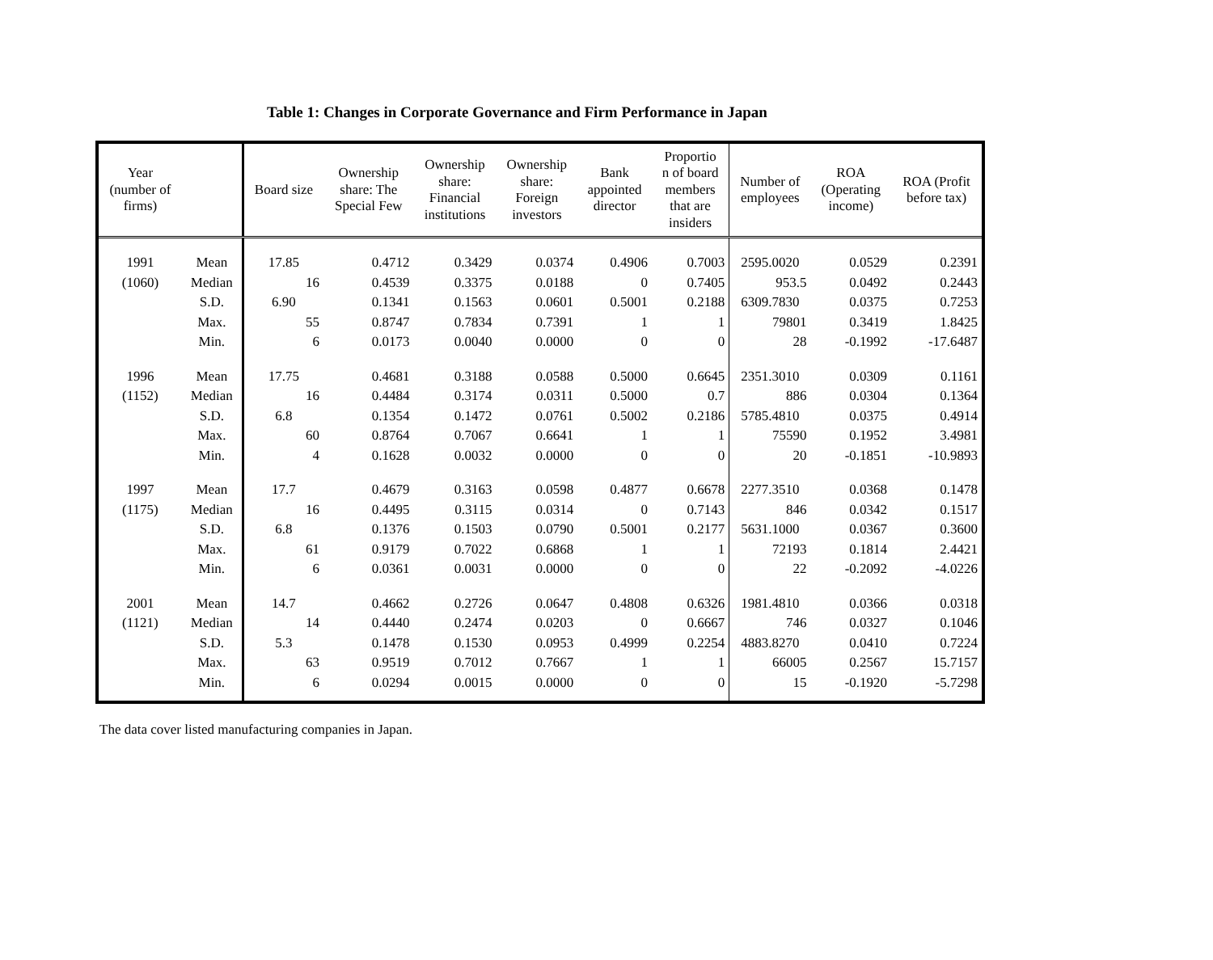Table 1: Changes in Corporate Governance and Firm Performance in Japan
| Year (number of firms) | | Board size | Ownership share: The Special Few | Ownership share: Financial institutions | Ownership share: Foreign investors | Bank appointed director | Proportio n of board members that are insiders | Number of employees | ROA (Operating income) | ROA (Profit before tax) |
| --- | --- | --- | --- | --- | --- | --- | --- | --- | --- | --- |
| 1991 | Mean | 17.85 | 0.4712 | 0.3429 | 0.0374 | 0.4906 | 0.7003 | 2595.0020 | 0.0529 | 0.2391 |
| (1060) | Median | 16 | 0.4539 | 0.3375 | 0.0188 | 0 | 0.7405 | 953.5 | 0.0492 | 0.2443 |
| | S.D. | 6.90 | 0.1341 | 0.1563 | 0.0601 | 0.5001 | 0.2188 | 6309.7830 | 0.0375 | 0.7253 |
| | Max. | 55 | 0.8747 | 0.7834 | 0.7391 | 1 | 1 | 79801 | 0.3419 | 1.8425 |
| | Min. | 6 | 0.0173 | 0.0040 | 0.0000 | 0 | 0 | 28 | -0.1992 | -17.6487 |
| 1996 | Mean | 17.75 | 0.4681 | 0.3188 | 0.0588 | 0.5000 | 0.6645 | 2351.3010 | 0.0309 | 0.1161 |
| (1152) | Median | 16 | 0.4484 | 0.3174 | 0.0311 | 0.5000 | 0.7 | 886 | 0.0304 | 0.1364 |
| | S.D. | 6.8 | 0.1354 | 0.1472 | 0.0761 | 0.5002 | 0.2186 | 5785.4810 | 0.0375 | 0.4914 |
| | Max. | 60 | 0.8764 | 0.7067 | 0.6641 | 1 | 1 | 75590 | 0.1952 | 3.4981 |
| | Min. | 4 | 0.1628 | 0.0032 | 0.0000 | 0 | 0 | 20 | -0.1851 | -10.9893 |
| 1997 | Mean | 17.7 | 0.4679 | 0.3163 | 0.0598 | 0.4877 | 0.6678 | 2277.3510 | 0.0368 | 0.1478 |
| (1175) | Median | 16 | 0.4495 | 0.3115 | 0.0314 | 0 | 0.7143 | 846 | 0.0342 | 0.1517 |
| | S.D. | 6.8 | 0.1376 | 0.1503 | 0.0790 | 0.5001 | 0.2177 | 5631.1000 | 0.0367 | 0.3600 |
| | Max. | 61 | 0.9179 | 0.7022 | 0.6868 | 1 | 1 | 72193 | 0.1814 | 2.4421 |
| | Min. | 6 | 0.0361 | 0.0031 | 0.0000 | 0 | 0 | 22 | -0.2092 | -4.0226 |
| 2001 | Mean | 14.7 | 0.4662 | 0.2726 | 0.0647 | 0.4808 | 0.6326 | 1981.4810 | 0.0366 | 0.0318 |
| (1121) | Median | 14 | 0.4440 | 0.2474 | 0.0203 | 0 | 0.6667 | 746 | 0.0327 | 0.1046 |
| | S.D. | 5.3 | 0.1478 | 0.1530 | 0.0953 | 0.4999 | 0.2254 | 4883.8270 | 0.0410 | 0.7224 |
| | Max. | 63 | 0.9519 | 0.7012 | 0.7667 | 1 | 1 | 66005 | 0.2567 | 15.7157 |
| | Min. | 6 | 0.0294 | 0.0015 | 0.0000 | 0 | 0 | 15 | -0.1920 | -5.7298 |
The data cover listed manufacturing companies in Japan.